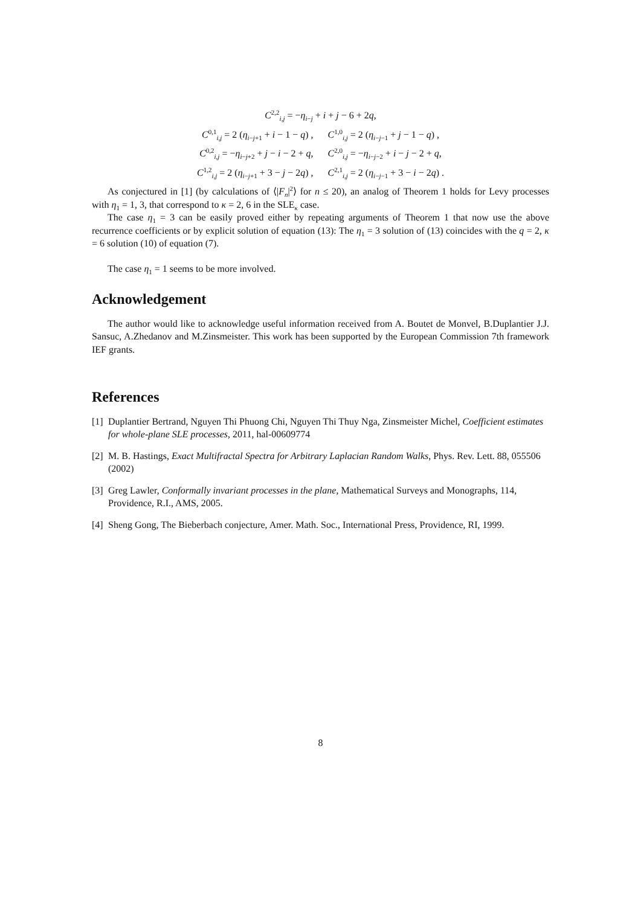C<sup>2,2</sup><sub>i,j</sub> = −η<sub>i−j</sub> + i + j − 6 + 2q,
C<sup>0,1</sup><sub>i,j</sub> = 2 (η<sub>i−j+1</sub> + i − 1 − q) , C<sup>1,0</sup><sub>i,j</sub> = 2 (η<sub>i−j−1</sub> + j − 1 − q) ,
C<sup>0,2</sup><sub>i,j</sub> = −η<sub>i−j+2</sub> + j − i − 2 + q, C<sup>2,0</sup><sub>i,j</sub> = −η<sub>i−j−2</sub> + i − j − 2 + q,
C<sup>1,2</sup><sub>i,j</sub> = 2 (η<sub>i−j+1</sub> + 3 − j − 2q) , C<sup>2,1</sup><sub>i,j</sub> = 2 (η<sub>i−j−1</sub> + 3 − i − 2q) .
As conjectured in [1] (by calculations of ⟨|F<sub>n</sub>|<sup>2</sup>⟩ for n ≤ 20), an analog of Theorem 1 holds for Levy processes with η<sub>1</sub> = 1, 3, that correspond to κ = 2, 6 in the SLE<sub>κ</sub> case.
The case η<sub>1</sub> = 3 can be easily proved either by repeating arguments of Theorem 1 that now use the above recurrence coefficients or by explicit solution of equation (13): The η<sub>1</sub> = 3 solution of (13) coincides with the q = 2, κ = 6 solution (10) of equation (7).
The case η<sub>1</sub> = 1 seems to be more involved.
Acknowledgement
The author would like to acknowledge useful information received from A. Boutet de Monvel, B.Duplantier J.J. Sansuc, A.Zhedanov and M.Zinsmeister. This work has been supported by the European Commission 7th framework IEF grants.
References
[1] Duplantier Bertrand, Nguyen Thi Phuong Chi, Nguyen Thi Thuy Nga, Zinsmeister Michel, Coefficient estimates for whole-plane SLE processes, 2011, hal-00609774
[2] M. B. Hastings, Exact Multifractal Spectra for Arbitrary Laplacian Random Walks, Phys. Rev. Lett. 88, 055506 (2002)
[3] Greg Lawler, Conformally invariant processes in the plane, Mathematical Surveys and Monographs, 114, Providence, R.I., AMS, 2005.
[4] Sheng Gong, The Bieberbach conjecture, Amer. Math. Soc., International Press, Providence, RI, 1999.
8